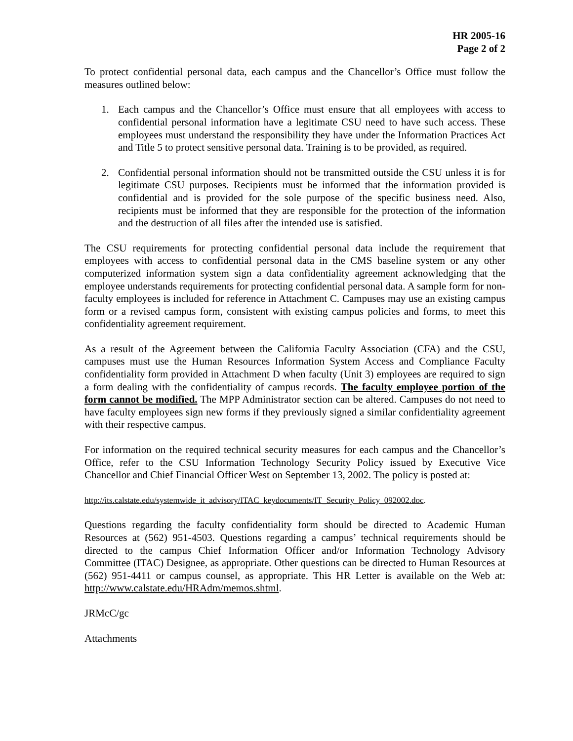HR 2005-16
Page 2 of 2
To protect confidential personal data, each campus and the Chancellor’s Office must follow the measures outlined below:
1. Each campus and the Chancellor’s Office must ensure that all employees with access to confidential personal information have a legitimate CSU need to have such access. These employees must understand the responsibility they have under the Information Practices Act and Title 5 to protect sensitive personal data. Training is to be provided, as required.
2. Confidential personal information should not be transmitted outside the CSU unless it is for legitimate CSU purposes. Recipients must be informed that the information provided is confidential and is provided for the sole purpose of the specific business need. Also, recipients must be informed that they are responsible for the protection of the information and the destruction of all files after the intended use is satisfied.
The CSU requirements for protecting confidential personal data include the requirement that employees with access to confidential personal data in the CMS baseline system or any other computerized information system sign a data confidentiality agreement acknowledging that the employee understands requirements for protecting confidential personal data. A sample form for non-faculty employees is included for reference in Attachment C. Campuses may use an existing campus form or a revised campus form, consistent with existing campus policies and forms, to meet this confidentiality agreement requirement.
As a result of the Agreement between the California Faculty Association (CFA) and the CSU, campuses must use the Human Resources Information System Access and Compliance Faculty confidentiality form provided in Attachment D when faculty (Unit 3) employees are required to sign a form dealing with the confidentiality of campus records. The faculty employee portion of the form cannot be modified. The MPP Administrator section can be altered. Campuses do not need to have faculty employees sign new forms if they previously signed a similar confidentiality agreement with their respective campus.
For information on the required technical security measures for each campus and the Chancellor’s Office, refer to the CSU Information Technology Security Policy issued by Executive Vice Chancellor and Chief Financial Officer West on September 13, 2002. The policy is posted at:
http://its.calstate.edu/systemwide_it_advisory/ITAC_keydocuments/IT_Security_Policy_092002.doc.
Questions regarding the faculty confidentiality form should be directed to Academic Human Resources at (562) 951-4503. Questions regarding a campus’ technical requirements should be directed to the campus Chief Information Officer and/or Information Technology Advisory Committee (ITAC) Designee, as appropriate. Other questions can be directed to Human Resources at (562) 951-4411 or campus counsel, as appropriate. This HR Letter is available on the Web at: http://www.calstate.edu/HRAdm/memos.shtml.
JRMcC/gc
Attachments